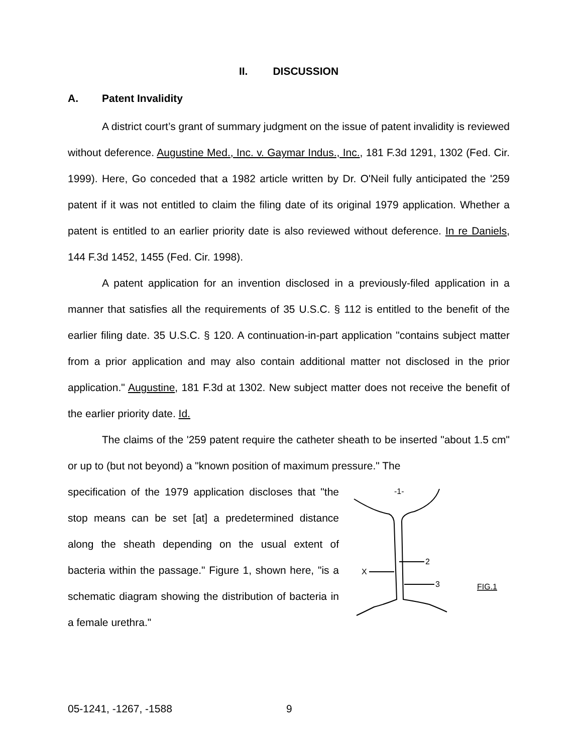II. DISCUSSION
A. Patent Invalidity
A district court’s grant of summary judgment on the issue of patent invalidity is reviewed without deference. Augustine Med., Inc. v. Gaymar Indus., Inc., 181 F.3d 1291, 1302 (Fed. Cir. 1999). Here, Go conceded that a 1982 article written by Dr. O'Neil fully anticipated the '259 patent if it was not entitled to claim the filing date of its original 1979 application. Whether a patent is entitled to an earlier priority date is also reviewed without deference. In re Daniels, 144 F.3d 1452, 1455 (Fed. Cir. 1998).
A patent application for an invention disclosed in a previously-filed application in a manner that satisfies all the requirements of 35 U.S.C. § 112 is entitled to the benefit of the earlier filing date. 35 U.S.C. § 120. A continuation-in-part application "contains subject matter from a prior application and may also contain additional matter not disclosed in the prior application." Augustine, 181 F.3d at 1302. New subject matter does not receive the benefit of the earlier priority date. Id.
The claims of the '259 patent require the catheter sheath to be inserted "about 1.5 cm" or up to (but not beyond) a "known position of maximum pressure." The
specification of the 1979 application discloses that "the stop means can be set [at] a predetermined distance along the sheath depending on the usual extent of bacteria within the passage." Figure 1, shown here, "is a schematic diagram showing the distribution of bacteria in a female urethra."
-1-
2
X
3
FIG.1
05-1241, -1267, -1588 9